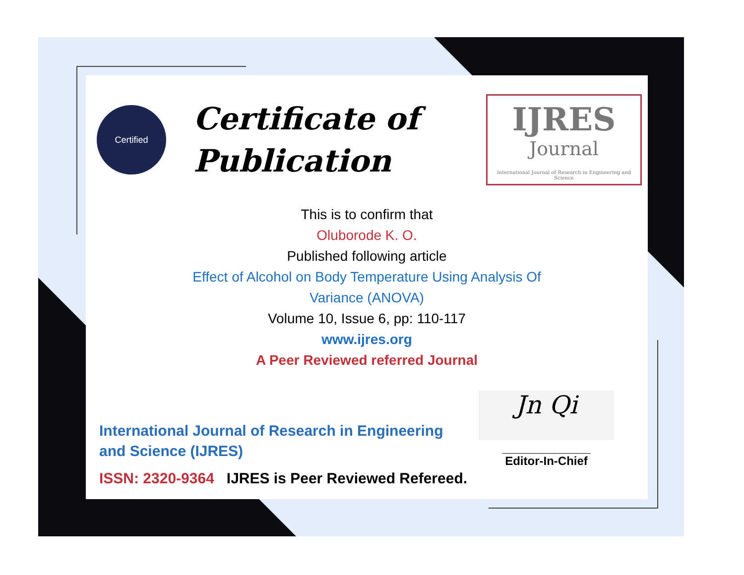Certified
Certificate of
Publication
IJRES
Journal
International Journal of Research in Engineering and Science
This is to confirm that
Oluborode K. O.
Published following article
Effect of Alcohol on Body Temperature Using Analysis Of
Variance (ANOVA)
Volume 10, Issue 6, pp: 110-117
www.ijres.org
A Peer Reviewed referred Journal
International Journal of Research in Engineering and Science (IJRES)
ISSN: 2320-9364 IJRES is Peer Reviewed Refereed.
Jn Qi
____________________
Editor-In-Chief